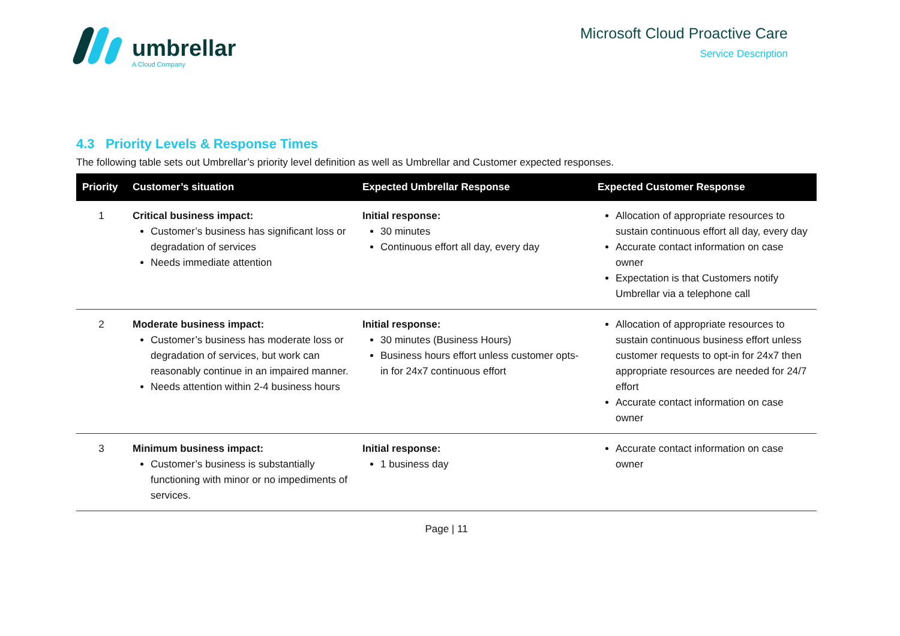umbrellar
A Cloud Company
Microsoft Cloud Proactive Care
Service Description
4.3 Priority Levels & Response Times
The following table sets out Umbrellar’s priority level definition as well as Umbrellar and Customer expected responses.
| Priority | Customer’s situation | Expected Umbrellar Response | Expected Customer Response |
| --- | --- | --- | --- |
| 1 | Critical business impact: Customer’s business has significant loss or degradation of services Needs immediate attention | Initial response: 30 minutes Continuous effort all day, every day | Allocation of appropriate resources to sustain continuous effort all day, every day Accurate contact information on case owner Expectation is that Customers notify Umbrellar via a telephone call |
| 2 | Moderate business impact: Customer’s business has moderate loss or degradation of services, but work can reasonably continue in an impaired manner. Needs attention within 2-4 business hours | Initial response: 30 minutes (Business Hours) Business hours effort unless customer opts-in for 24x7 continuous effort | Allocation of appropriate resources to sustain continuous business effort unless customer requests to opt-in for 24x7 then appropriate resources are needed for 24/7 effort Accurate contact information on case owner |
| 3 | Minimum business impact: Customer’s business is substantially functioning with minor or no impediments of services. | Initial response: 1 business day | Accurate contact information on case owner |
Page | 11